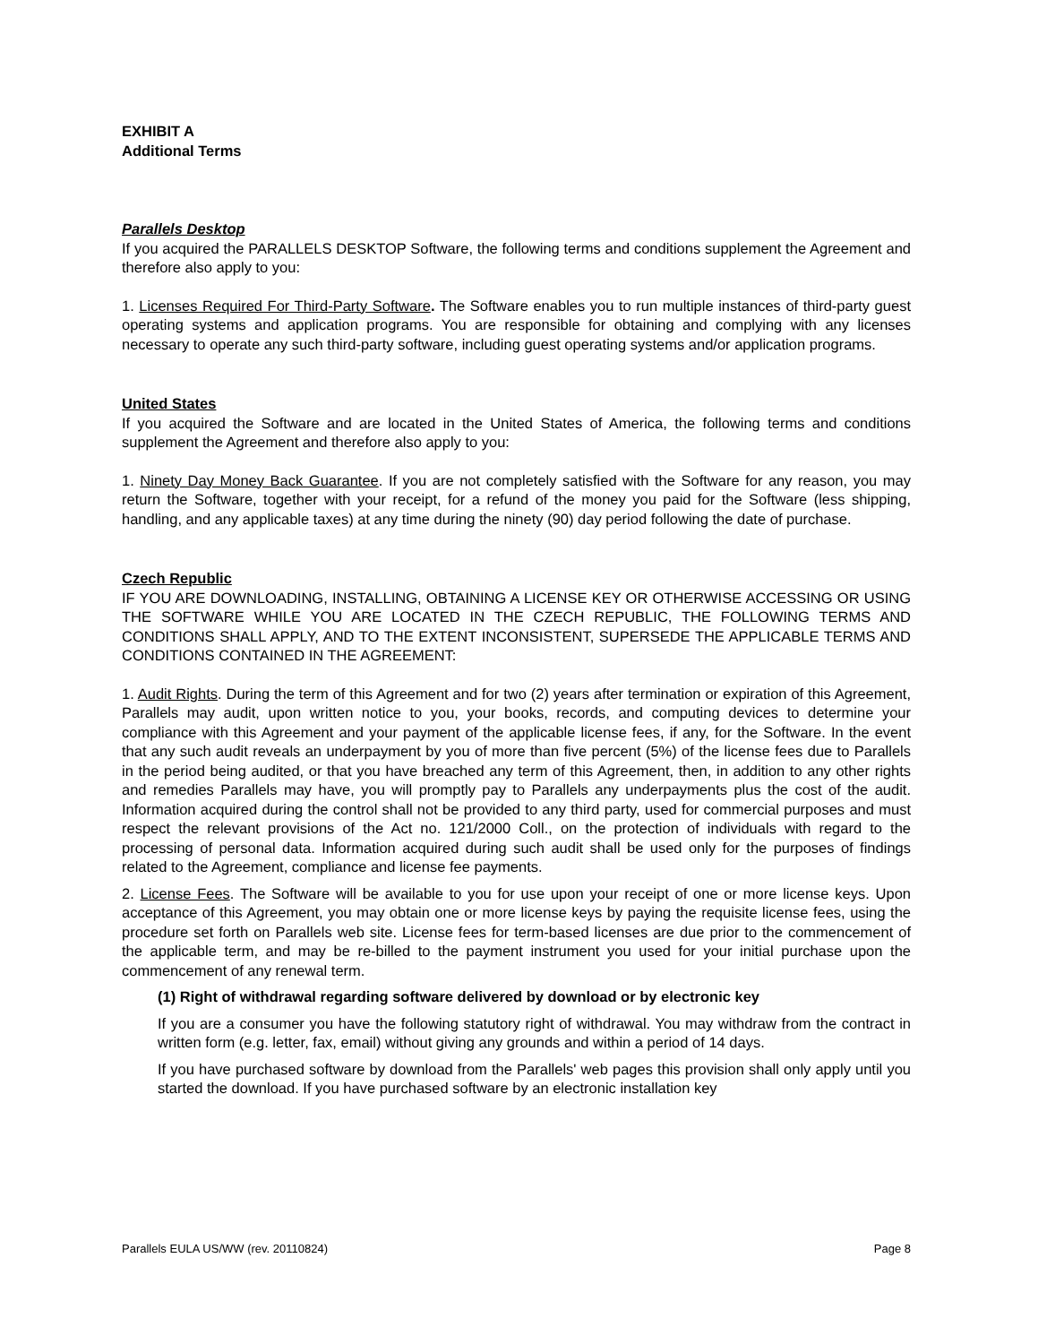EXHIBIT A
Additional Terms
Parallels Desktop
If you acquired the PARALLELS DESKTOP Software, the following terms and conditions supplement the Agreement and therefore also apply to you:
1. Licenses Required For Third-Party Software. The Software enables you to run multiple instances of third-party guest operating systems and application programs. You are responsible for obtaining and complying with any licenses necessary to operate any such third-party software, including guest operating systems and/or application programs.
United States
If you acquired the Software and are located in the United States of America, the following terms and conditions supplement the Agreement and therefore also apply to you:
1. Ninety Day Money Back Guarantee. If you are not completely satisfied with the Software for any reason, you may return the Software, together with your receipt, for a refund of the money you paid for the Software (less shipping, handling, and any applicable taxes) at any time during the ninety (90) day period following the date of purchase.
Czech Republic
IF YOU ARE DOWNLOADING, INSTALLING, OBTAINING A LICENSE KEY OR OTHERWISE ACCESSING OR USING THE SOFTWARE WHILE YOU ARE LOCATED IN THE CZECH REPUBLIC, THE FOLLOWING TERMS AND CONDITIONS SHALL APPLY, AND TO THE EXTENT INCONSISTENT, SUPERSEDE THE APPLICABLE TERMS AND CONDITIONS CONTAINED IN THE AGREEMENT:
1. Audit Rights. During the term of this Agreement and for two (2) years after termination or expiration of this Agreement, Parallels may audit, upon written notice to you, your books, records, and computing devices to determine your compliance with this Agreement and your payment of the applicable license fees, if any, for the Software. In the event that any such audit reveals an underpayment by you of more than five percent (5%) of the license fees due to Parallels in the period being audited, or that you have breached any term of this Agreement, then, in addition to any other rights and remedies Parallels may have, you will promptly pay to Parallels any underpayments plus the cost of the audit. Information acquired during the control shall not be provided to any third party, used for commercial purposes and must respect the relevant provisions of the Act no. 121/2000 Coll., on the protection of individuals with regard to the processing of personal data. Information acquired during such audit shall be used only for the purposes of findings related to the Agreement, compliance and license fee payments.
2. License Fees. The Software will be available to you for use upon your receipt of one or more license keys. Upon acceptance of this Agreement, you may obtain one or more license keys by paying the requisite license fees, using the procedure set forth on Parallels web site. License fees for term-based licenses are due prior to the commencement of the applicable term, and may be re-billed to the payment instrument you used for your initial purchase upon the commencement of any renewal term.
(1) Right of withdrawal regarding software delivered by download or by electronic key
If you are a consumer you have the following statutory right of withdrawal. You may withdraw from the contract in written form (e.g. letter, fax, email) without giving any grounds and within a period of 14 days.
If you have purchased software by download from the Parallels' web pages this provision shall only apply until you started the download. If you have purchased software by an electronic installation key
Parallels EULA US/WW (rev. 20110824) Page 8